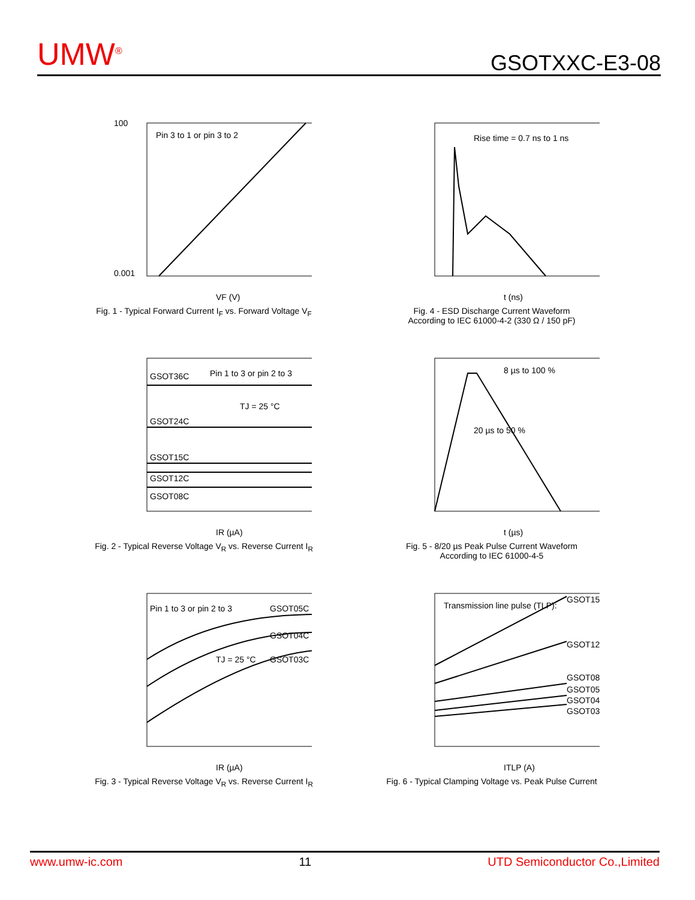UMW<sup>®</sup> GSOTXXC-E3-08
Pin 3 to 1 or pin 3 to 2
100
0.001
VF (V)
Fig. 1 - Typical Forward Current I<sub>F</sub> vs. Forward Voltage V<sub>F</sub>
Rise time = 0.7 ns to 1 ns
t (ns)
Fig. 4 - ESD Discharge Current Waveform
According to IEC 61000-4-2 (330 Ω / 150 pF)
GSOT36C
Pin 1 to 3 or pin 2 to 3
TJ = 25 °C
GSOT24C
GSOT15C
GSOT12C
GSOT08C
IR (µA)
Fig. 2 - Typical Reverse Voltage V<sub>R</sub> vs. Reverse Current I<sub>R</sub>
8 µs to 100 %
20 µs to 50 %
t (µs)
Fig. 5 - 8/20 µs Peak Pulse Current Waveform
According to IEC 61000-4-5
Pin 1 to 3 or pin 2 to 3
GSOT05C
GSOT04C
TJ = 25 °C
GSOT03C
IR (µA)
Fig. 3 - Typical Reverse Voltage V<sub>R</sub> vs. Reverse Current I<sub>R</sub>
Transmission line pulse (TLP):
GSOT15
GSOT12
GSOT08
GSOT05
GSOT04
GSOT03
ITLP (A)
Fig. 6 - Typical Clamping Voltage vs. Peak Pulse Current
www.umw-ic.com 11 UTD Semiconductor Co.,Limited